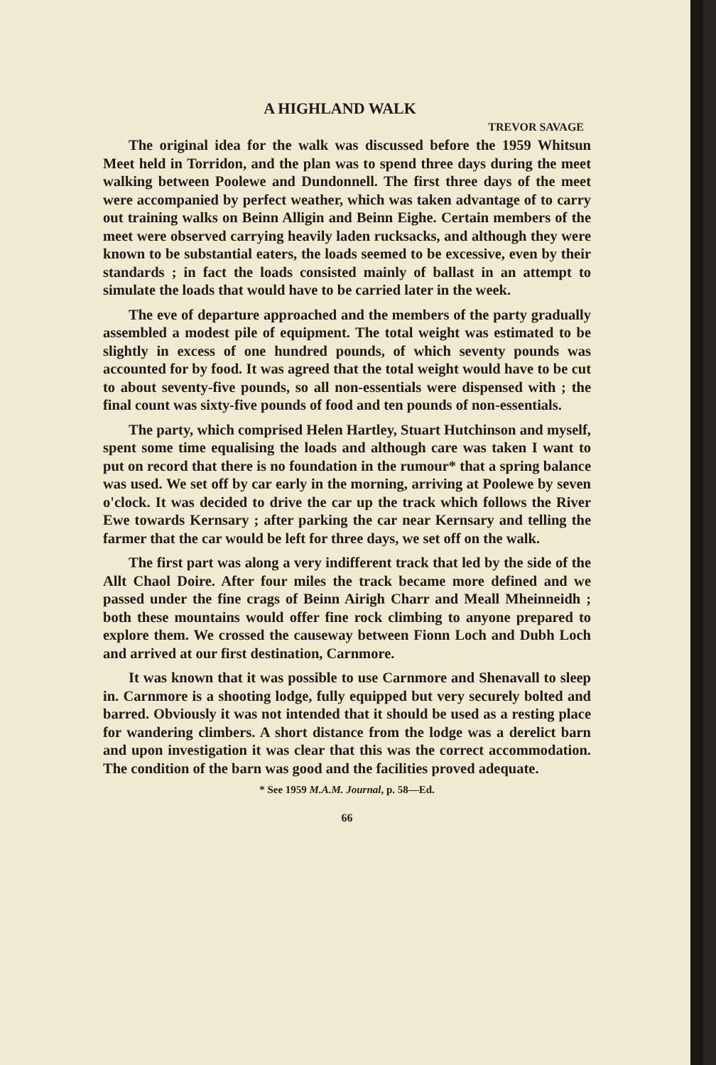A HIGHLAND WALK
TREVOR SAVAGE
The original idea for the walk was discussed before the 1959 Whitsun Meet held in Torridon, and the plan was to spend three days during the meet walking between Poolewe and Dundonnell. The first three days of the meet were accompanied by perfect weather, which was taken advantage of to carry out training walks on Beinn Alligin and Beinn Eighe. Certain members of the meet were observed carrying heavily laden rucksacks, and although they were known to be substantial eaters, the loads seemed to be excessive, even by their standards ; in fact the loads consisted mainly of ballast in an attempt to simulate the loads that would have to be carried later in the week.
The eve of departure approached and the members of the party gradually assembled a modest pile of equipment. The total weight was estimated to be slightly in excess of one hundred pounds, of which seventy pounds was accounted for by food. It was agreed that the total weight would have to be cut to about seventy-five pounds, so all non-essentials were dispensed with ; the final count was sixty-five pounds of food and ten pounds of non-essentials.
The party, which comprised Helen Hartley, Stuart Hutchinson and myself, spent some time equalising the loads and although care was taken I want to put on record that there is no foundation in the rumour* that a spring balance was used. We set off by car early in the morning, arriving at Poolewe by seven o'clock. It was decided to drive the car up the track which follows the River Ewe towards Kernsary ; after parking the car near Kernsary and telling the farmer that the car would be left for three days, we set off on the walk.
The first part was along a very indifferent track that led by the side of the Allt Chaol Doire. After four miles the track became more defined and we passed under the fine crags of Beinn Airigh Charr and Meall Mheinneidh ; both these mountains would offer fine rock climbing to anyone prepared to explore them. We crossed the causeway between Fionn Loch and Dubh Loch and arrived at our first destination, Carnmore.
It was known that it was possible to use Carnmore and Shenavall to sleep in. Carnmore is a shooting lodge, fully equipped but very securely bolted and barred. Obviously it was not intended that it should be used as a resting place for wandering climbers. A short distance from the lodge was a derelict barn and upon investigation it was clear that this was the correct accommodation. The condition of the barn was good and the facilities proved adequate.
* See 1959 M.A.M. Journal, p. 58—Ed.
66